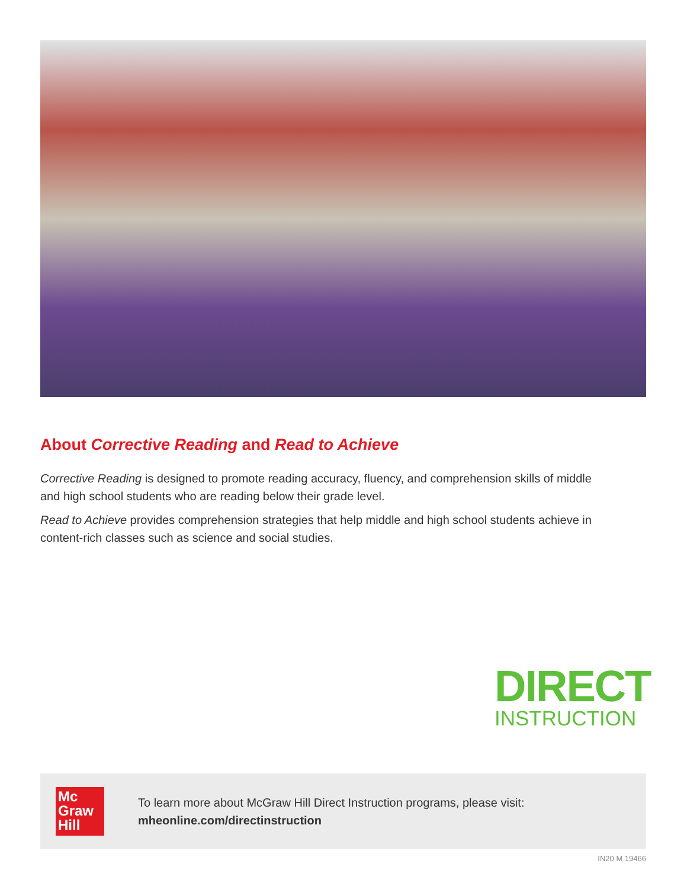About Corrective Reading and Read to Achieve
Corrective Reading is designed to promote reading accuracy, fluency, and comprehension skills of middle and high school students who are reading below their grade level.
Read to Achieve provides comprehension strategies that help middle and high school students achieve in content-rich classes such as science and social studies.
DIRECT
INSTRUCTION
Mc
Graw
Hill
To learn more about McGraw Hill Direct Instruction programs, please visit:
mheonline.com/directinstruction
IN20 M 19466